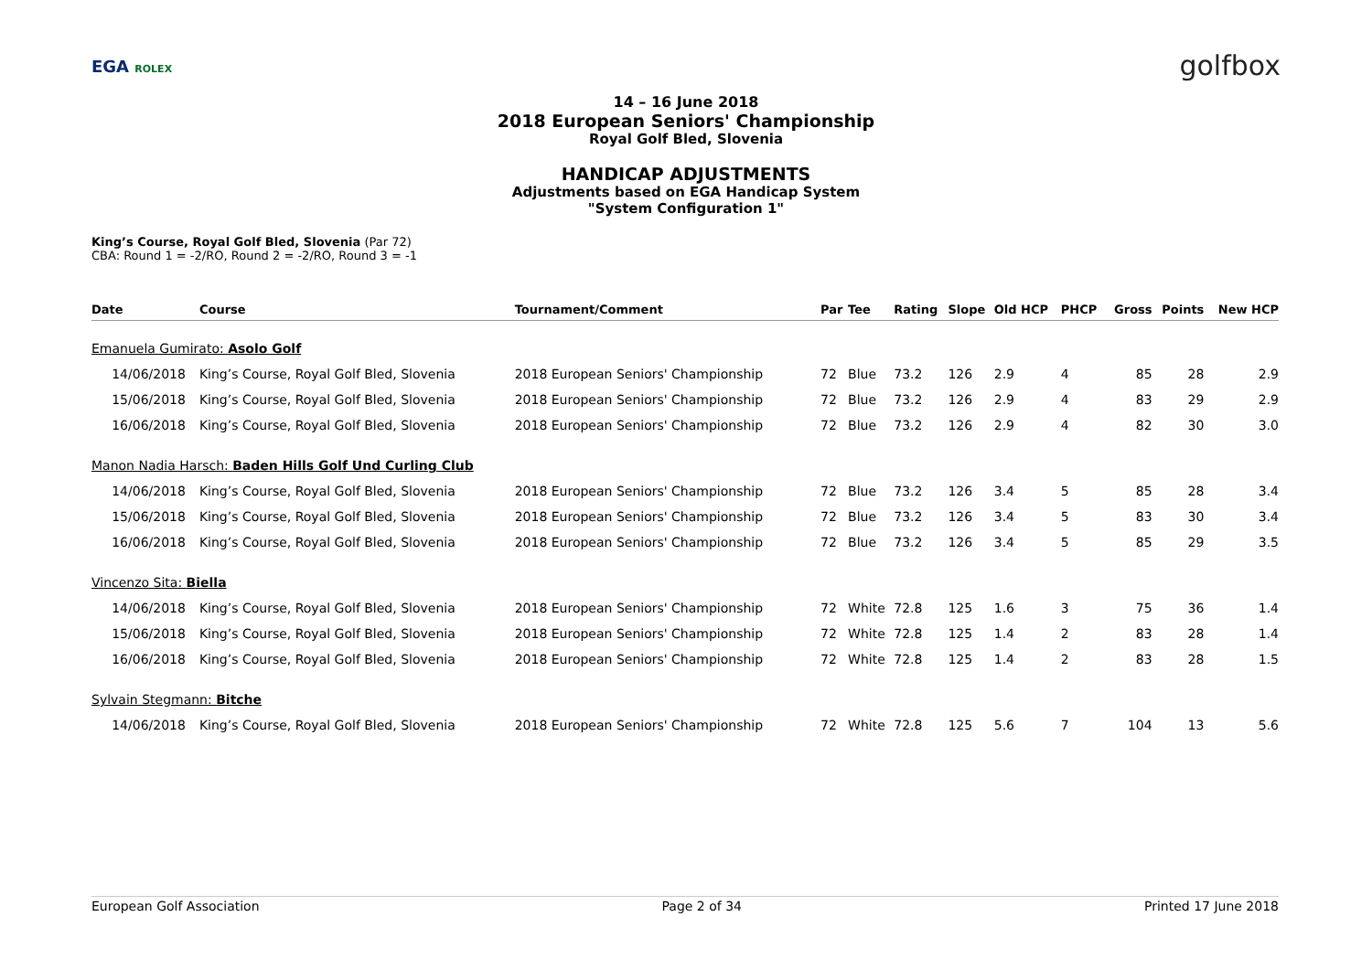EGA ROLEX
golfbox
14 – 16 June 2018
2018 European Seniors' Championship
Royal Golf Bled, Slovenia
HANDICAP ADJUSTMENTS
Adjustments based on EGA Handicap System
"System Configuration 1"
King’s Course, Royal Golf Bled, Slovenia (Par 72)
CBA: Round 1 = -2/RO, Round 2 = -2/RO, Round 3 = -1
| Date | Course | Tournament/Comment | Par | Tee | Rating | Slope | Old HCP | PHCP | Gross | Points | New HCP |
| --- | --- | --- | --- | --- | --- | --- | --- | --- | --- | --- | --- |
| Emanuela Gumirato: Asolo Golf | | | | | | | | | | | |
| 14/06/2018 | King’s Course, Royal Golf Bled, Slovenia | 2018 European Seniors' Championship | 72 | Blue | 73.2 | 126 | 2.9 | 4 | 85 | 28 | 2.9 |
| 15/06/2018 | King’s Course, Royal Golf Bled, Slovenia | 2018 European Seniors' Championship | 72 | Blue | 73.2 | 126 | 2.9 | 4 | 83 | 29 | 2.9 |
| 16/06/2018 | King’s Course, Royal Golf Bled, Slovenia | 2018 European Seniors' Championship | 72 | Blue | 73.2 | 126 | 2.9 | 4 | 82 | 30 | 3.0 |
| Manon Nadia Harsch: Baden Hills Golf Und Curling Club | | | | | | | | | | | |
| 14/06/2018 | King’s Course, Royal Golf Bled, Slovenia | 2018 European Seniors' Championship | 72 | Blue | 73.2 | 126 | 3.4 | 5 | 85 | 28 | 3.4 |
| 15/06/2018 | King’s Course, Royal Golf Bled, Slovenia | 2018 European Seniors' Championship | 72 | Blue | 73.2 | 126 | 3.4 | 5 | 83 | 30 | 3.4 |
| 16/06/2018 | King’s Course, Royal Golf Bled, Slovenia | 2018 European Seniors' Championship | 72 | Blue | 73.2 | 126 | 3.4 | 5 | 85 | 29 | 3.5 |
| Vincenzo Sita: Biella | | | | | | | | | | | |
| 14/06/2018 | King’s Course, Royal Golf Bled, Slovenia | 2018 European Seniors' Championship | 72 | White | 72.8 | 125 | 1.6 | 3 | 75 | 36 | 1.4 |
| 15/06/2018 | King’s Course, Royal Golf Bled, Slovenia | 2018 European Seniors' Championship | 72 | White | 72.8 | 125 | 1.4 | 2 | 83 | 28 | 1.4 |
| 16/06/2018 | King’s Course, Royal Golf Bled, Slovenia | 2018 European Seniors' Championship | 72 | White | 72.8 | 125 | 1.4 | 2 | 83 | 28 | 1.5 |
| Sylvain Stegmann: Bitche | | | | | | | | | | | |
| 14/06/2018 | King’s Course, Royal Golf Bled, Slovenia | 2018 European Seniors' Championship | 72 | White | 72.8 | 125 | 5.6 | 7 | 104 | 13 | 5.6 |
European Golf Association Page 2 of 34 Printed 17 June 2018